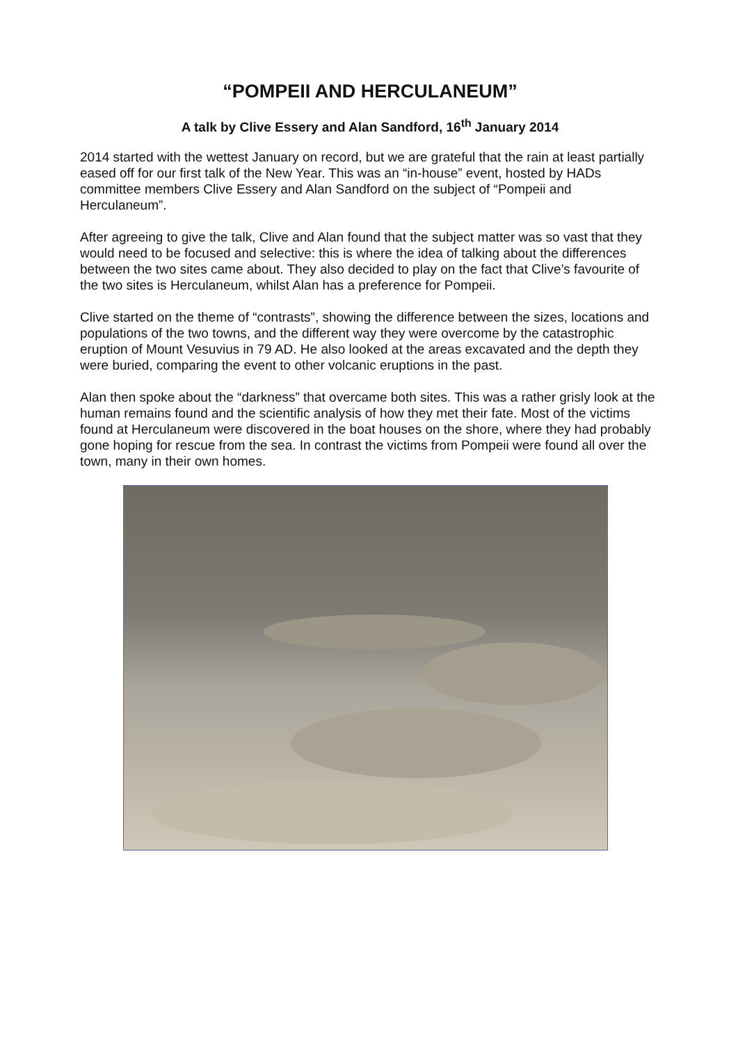“POMPEII AND HERCULANEUM”
A talk by Clive Essery and Alan Sandford, 16<sup>th</sup> January 2014
2014 started with the wettest January on record, but we are grateful that the rain at least partially eased off for our first talk of the New Year. This was an “in-house” event, hosted by HADs committee members Clive Essery and Alan Sandford on the subject of “Pompeii and Herculaneum”.
After agreeing to give the talk, Clive and Alan found that the subject matter was so vast that they would need to be focused and selective: this is where the idea of talking about the differences between the two sites came about. They also decided to play on the fact that Clive’s favourite of the two sites is Herculaneum, whilst Alan has a preference for Pompeii.
Clive started on the theme of “contrasts”, showing the difference between the sizes, locations and populations of the two towns, and the different way they were overcome by the catastrophic eruption of Mount Vesuvius in 79 AD. He also looked at the areas excavated and the depth they were buried, comparing the event to other volcanic eruptions in the past.
Alan then spoke about the “darkness” that overcame both sites. This was a rather grisly look at the human remains found and the scientific analysis of how they met their fate. Most of the victims found at Herculaneum were discovered in the boat houses on the shore, where they had probably gone hoping for rescue from the sea. In contrast the victims from Pompeii were found all over the town, many in their own homes.